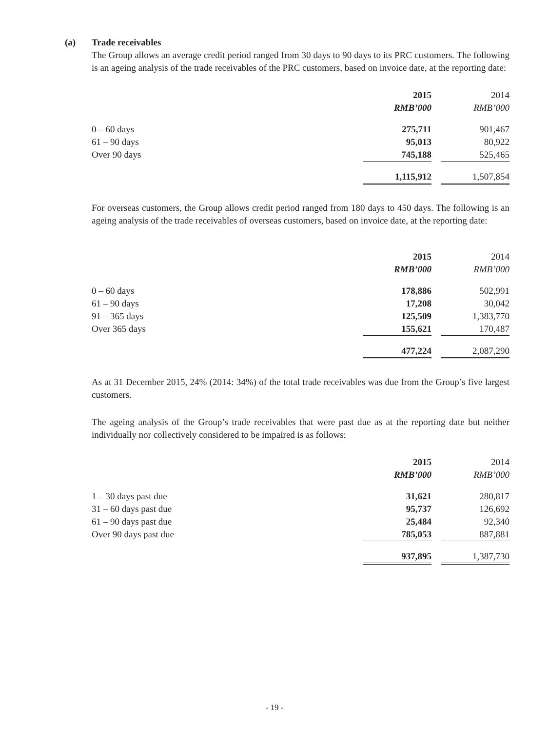(a) Trade receivables
The Group allows an average credit period ranged from 30 days to 90 days to its PRC customers. The following is an ageing analysis of the trade receivables of the PRC customers, based on invoice date, at the reporting date:
| | 2015 | | 2014 |
| | RMB’000 | | RMB’000 |
| 0 – 60 days | 275,711 | | 901,467 |
| 61 – 90 days | 95,013 | | 80,922 |
| Over 90 days | 745,188 | | 525,465 |
| | 1,115,912 | | 1,507,854 |
For overseas customers, the Group allows credit period ranged from 180 days to 450 days. The following is an ageing analysis of the trade receivables of overseas customers, based on invoice date, at the reporting date:
| | 2015 | | 2014 |
| | RMB’000 | | RMB’000 |
| 0 – 60 days | 178,886 | | 502,991 |
| 61 – 90 days | 17,208 | | 30,042 |
| 91 – 365 days | 125,509 | | 1,383,770 |
| Over 365 days | 155,621 | | 170,487 |
| | 477,224 | | 2,087,290 |
As at 31 December 2015, 24% (2014: 34%) of the total trade receivables was due from the Group’s five largest customers.
The ageing analysis of the Group’s trade receivables that were past due as at the reporting date but neither individually nor collectively considered to be impaired is as follows:
| | 2015 | | 2014 |
| | RMB’000 | | RMB’000 |
| 1 – 30 days past due | 31,621 | | 280,817 |
| 31 – 60 days past due | 95,737 | | 126,692 |
| 61 – 90 days past due | 25,484 | | 92,340 |
| Over 90 days past due | 785,053 | | 887,881 |
| | 937,895 | | 1,387,730 |
- 19 -